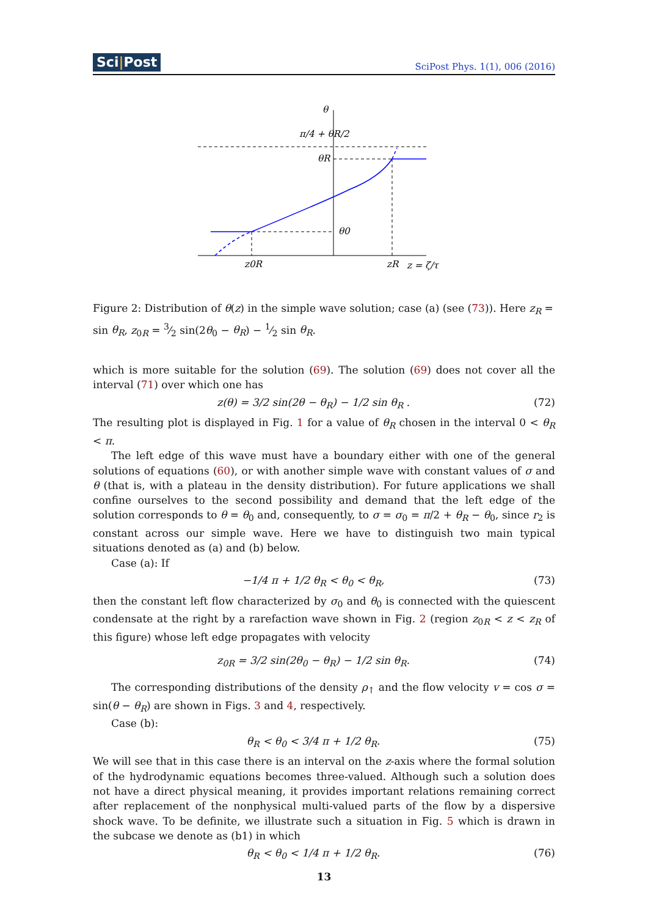Sci|Post SciPost Phys. 1(1), 006 (2016)
θ
π/4 + θR/2
θR
θ0
z0R
zR
z = ζ/τ
Figure 2: Distribution of θ(z) in the simple wave solution; case (a) (see (73)). Here z<sub>R</sub> = sin θ<sub>R</sub>, z<sub>0R</sub> = 3⁄2 sin(2θ<sub>0</sub> − θ<sub>R</sub>) − 1⁄2 sin θ<sub>R</sub>.
which is more suitable for the solution (69). The solution (69) does not cover all the interval (71) over which one has
z(θ) = 3/2 sin(2θ − θ<sub>R</sub>) − 1/2 sin θ<sub>R</sub> . (72)
The resulting plot is displayed in Fig. 1 for a value of θ<sub>R</sub> chosen in the interval 0 < θ<sub>R</sub> < π.
The left edge of this wave must have a boundary either with one of the general solutions of equations (60), or with another simple wave with constant values of σ and θ (that is, with a plateau in the density distribution). For future applications we shall confine ourselves to the second possibility and demand that the left edge of the solution corresponds to θ = θ<sub>0</sub> and, consequently, to σ = σ<sub>0</sub> = π/2 + θ<sub>R</sub> − θ<sub>0</sub>, since r<sub>2</sub> is constant across our simple wave. Here we have to distinguish two main typical situations denoted as (a) and (b) below.
Case (a): If
−1/4 π + 1/2 θ<sub>R</sub> < θ<sub>0</sub> < θ<sub>R</sub>, (73)
then the constant left flow characterized by σ<sub>0</sub> and θ<sub>0</sub> is connected with the quiescent condensate at the right by a rarefaction wave shown in Fig. 2 (region z<sub>0R</sub> < z < z<sub>R</sub> of this figure) whose left edge propagates with velocity
z<sub>0R</sub> = 3/2 sin(2θ<sub>0</sub> − θ<sub>R</sub>) − 1/2 sin θ<sub>R</sub>. (74)
The corresponding distributions of the density ρ<sub>↑</sub> and the flow velocity v = cos σ = sin(θ − θ<sub>R</sub>) are shown in Figs. 3 and 4, respectively.
Case (b):
θ<sub>R</sub> < θ<sub>0</sub> < 3/4 π + 1/2 θ<sub>R</sub>. (75)
We will see that in this case there is an interval on the z-axis where the formal solution of the hydrodynamic equations becomes three-valued. Although such a solution does not have a direct physical meaning, it provides important relations remaining correct after replacement of the nonphysical multi-valued parts of the flow by a dispersive shock wave. To be definite, we illustrate such a situation in Fig. 5 which is drawn in the subcase we denote as (b1) in which
θ<sub>R</sub> < θ<sub>0</sub> < 1/4 π + 1/2 θ<sub>R</sub>. (76)
13